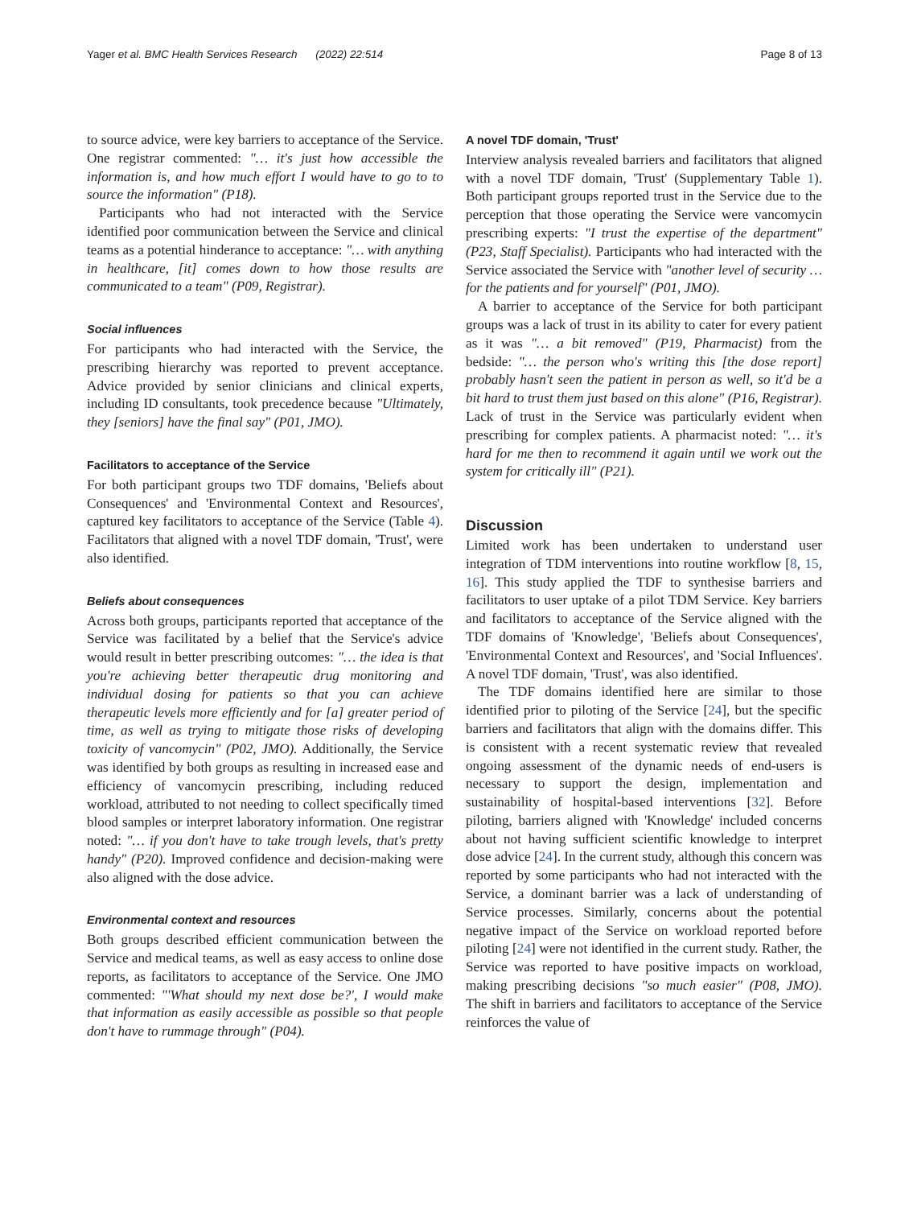Yager et al. BMC Health Services Research (2022) 22:514 Page 8 of 13
to source advice, were key barriers to acceptance of the Service. One registrar commented: "… it's just how accessible the information is, and how much effort I would have to go to to source the information" (P18).
Participants who had not interacted with the Service identified poor communication between the Service and clinical teams as a potential hinderance to acceptance: "… with anything in healthcare, [it] comes down to how those results are communicated to a team" (P09, Registrar).
Social influences
For participants who had interacted with the Service, the prescribing hierarchy was reported to prevent acceptance. Advice provided by senior clinicians and clinical experts, including ID consultants, took precedence because "Ultimately, they [seniors] have the final say" (P01, JMO).
Facilitators to acceptance of the Service
For both participant groups two TDF domains, 'Beliefs about Consequences' and 'Environmental Context and Resources', captured key facilitators to acceptance of the Service (Table 4). Facilitators that aligned with a novel TDF domain, 'Trust', were also identified.
Beliefs about consequences
Across both groups, participants reported that acceptance of the Service was facilitated by a belief that the Service's advice would result in better prescribing outcomes: "… the idea is that you're achieving better therapeutic drug monitoring and individual dosing for patients so that you can achieve therapeutic levels more efficiently and for [a] greater period of time, as well as trying to mitigate those risks of developing toxicity of vancomycin" (P02, JMO). Additionally, the Service was identified by both groups as resulting in increased ease and efficiency of vancomycin prescribing, including reduced workload, attributed to not needing to collect specifically timed blood samples or interpret laboratory information. One registrar noted: "… if you don't have to take trough levels, that's pretty handy" (P20). Improved confidence and decision-making were also aligned with the dose advice.
Environmental context and resources
Both groups described efficient communication between the Service and medical teams, as well as easy access to online dose reports, as facilitators to acceptance of the Service. One JMO commented: "'What should my next dose be?', I would make that information as easily accessible as possible so that people don't have to rummage through" (P04).
A novel TDF domain, 'Trust'
Interview analysis revealed barriers and facilitators that aligned with a novel TDF domain, 'Trust' (Supplementary Table 1). Both participant groups reported trust in the Service due to the perception that those operating the Service were vancomycin prescribing experts: "I trust the expertise of the department" (P23, Staff Specialist). Participants who had interacted with the Service associated the Service with "another level of security … for the patients and for yourself" (P01, JMO).
A barrier to acceptance of the Service for both participant groups was a lack of trust in its ability to cater for every patient as it was "… a bit removed" (P19, Pharmacist) from the bedside: "… the person who's writing this [the dose report] probably hasn't seen the patient in person as well, so it'd be a bit hard to trust them just based on this alone" (P16, Registrar). Lack of trust in the Service was particularly evident when prescribing for complex patients. A pharmacist noted: "… it's hard for me then to recommend it again until we work out the system for critically ill" (P21).
Discussion
Limited work has been undertaken to understand user integration of TDM interventions into routine workflow [8, 15, 16]. This study applied the TDF to synthesise barriers and facilitators to user uptake of a pilot TDM Service. Key barriers and facilitators to acceptance of the Service aligned with the TDF domains of 'Knowledge', 'Beliefs about Consequences', 'Environmental Context and Resources', and 'Social Influences'. A novel TDF domain, 'Trust', was also identified.
The TDF domains identified here are similar to those identified prior to piloting of the Service [24], but the specific barriers and facilitators that align with the domains differ. This is consistent with a recent systematic review that revealed ongoing assessment of the dynamic needs of end-users is necessary to support the design, implementation and sustainability of hospital-based interventions [32]. Before piloting, barriers aligned with 'Knowledge' included concerns about not having sufficient scientific knowledge to interpret dose advice [24]. In the current study, although this concern was reported by some participants who had not interacted with the Service, a dominant barrier was a lack of understanding of Service processes. Similarly, concerns about the potential negative impact of the Service on workload reported before piloting [24] were not identified in the current study. Rather, the Service was reported to have positive impacts on workload, making prescribing decisions "so much easier" (P08, JMO). The shift in barriers and facilitators to acceptance of the Service reinforces the value of